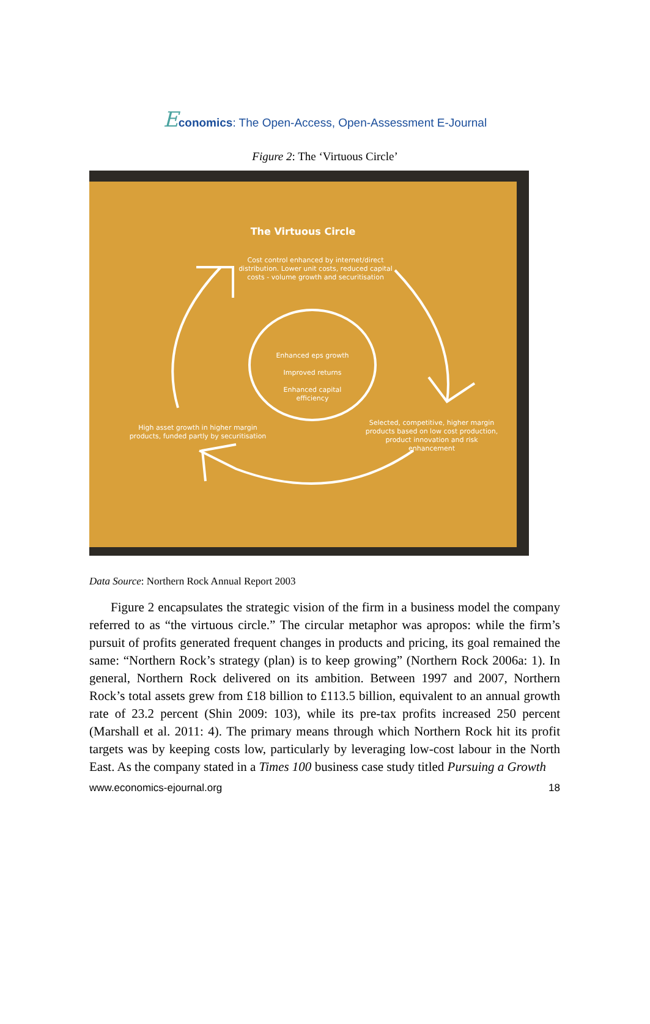Economics: The Open-Access, Open-Assessment E-Journal
Figure 2: The ‘Virtuous Circle’
The Virtuous Circle
Cost control enhanced by internet/direct distribution. Lower unit costs, reduced capital costs - volume growth and securitisation
Enhanced eps growth
Improved returns
Enhanced capital efficiency
Selected, competitive, higher margin products based on low cost production, product innovation and risk enhancement
High asset growth in higher margin products, funded partly by securitisation
Data Source: Northern Rock Annual Report 2003
Figure 2 encapsulates the strategic vision of the firm in a business model the company referred to as “the virtuous circle.” The circular metaphor was apropos: while the firm’s pursuit of profits generated frequent changes in products and pricing, its goal remained the same: “Northern Rock’s strategy (plan) is to keep growing” (Northern Rock 2006a: 1). In general, Northern Rock delivered on its ambition. Between 1997 and 2007, Northern Rock’s total assets grew from £18 billion to £113.5 billion, equivalent to an annual growth rate of 23.2 percent (Shin 2009: 103), while its pre-tax profits increased 250 percent (Marshall et al. 2011: 4). The primary means through which Northern Rock hit its profit targets was by keeping costs low, particularly by leveraging low-cost labour in the North East. As the company stated in a Times 100 business case study titled Pursuing a Growth
www.economics-ejournal.org 18